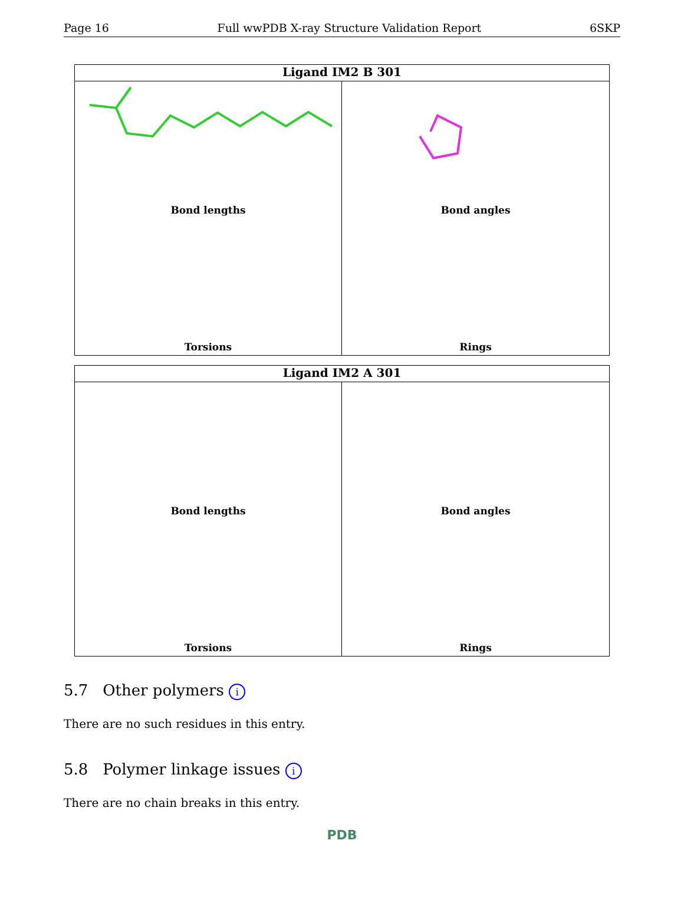Page 16 Full wwPDB X-ray Structure Validation Report 6SKP
Ligand IM2 B 301
Bond lengths
Bond angles
Torsions
Rings
Ligand IM2 A 301
Bond lengths
Bond angles
Torsions
Rings
5.7 Other polymers i
There are no such residues in this entry.
5.8 Polymer linkage issues i
There are no chain breaks in this entry.
PDB